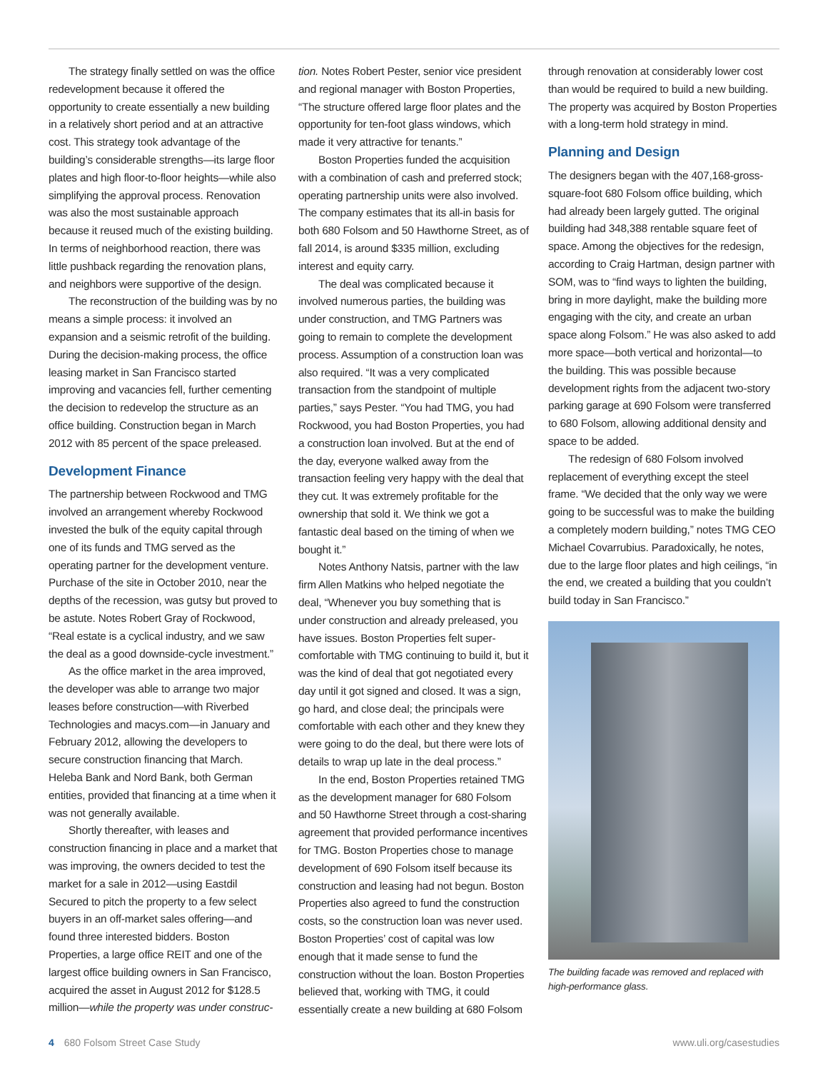The strategy finally settled on was the office redevelopment because it offered the opportunity to create essentially a new building in a relatively short period and at an attractive cost. This strategy took advantage of the building’s considerable strengths—its large floor plates and high floor-to-floor heights—while also simplifying the approval process. Renovation was also the most sustainable approach because it reused much of the existing building. In terms of neighborhood reaction, there was little pushback regarding the renovation plans, and neighbors were supportive of the design.
The reconstruction of the building was by no means a simple process: it involved an expansion and a seismic retrofit of the building. During the decision-making process, the office leasing market in San Francisco started improving and vacancies fell, further cementing the decision to redevelop the structure as an office building. Construction began in March 2012 with 85 percent of the space preleased.
Development Finance
The partnership between Rockwood and TMG involved an arrangement whereby Rockwood invested the bulk of the equity capital through one of its funds and TMG served as the operating partner for the development venture. Purchase of the site in October 2010, near the depths of the recession, was gutsy but proved to be astute. Notes Robert Gray of Rockwood, “Real estate is a cyclical industry, and we saw the deal as a good downside-cycle investment.”
As the office market in the area improved, the developer was able to arrange two major leases before construction—with Riverbed Technologies and macys.com—in January and February 2012, allowing the developers to secure construction financing that March. Heleba Bank and Nord Bank, both German entities, provided that financing at a time when it was not generally available.
Shortly thereafter, with leases and construction financing in place and a market that was improving, the owners decided to test the market for a sale in 2012—using Eastdil Secured to pitch the property to a few select buyers in an off-market sales offering—and found three interested bidders. Boston Properties, a large office REIT and one of the largest office building owners in San Francisco, acquired the asset in August 2012 for $128.5 million—while the property was under construc-
tion. Notes Robert Pester, senior vice president and regional manager with Boston Properties, “The structure offered large floor plates and the opportunity for ten-foot glass windows, which made it very attractive for tenants.”
Boston Properties funded the acquisition with a combination of cash and preferred stock; operating partnership units were also involved. The company estimates that its all-in basis for both 680 Folsom and 50 Hawthorne Street, as of fall 2014, is around $335 million, excluding interest and equity carry.
The deal was complicated because it involved numerous parties, the building was under construction, and TMG Partners was going to remain to complete the development process. Assumption of a construction loan was also required. “It was a very complicated transaction from the standpoint of multiple parties,” says Pester. “You had TMG, you had Rockwood, you had Boston Properties, you had a construction loan involved. But at the end of the day, everyone walked away from the transaction feeling very happy with the deal that they cut. It was extremely profitable for the ownership that sold it. We think we got a fantastic deal based on the timing of when we bought it.”
Notes Anthony Natsis, partner with the law firm Allen Matkins who helped negotiate the deal, “Whenever you buy something that is under construction and already preleased, you have issues. Boston Properties felt super-comfortable with TMG continuing to build it, but it was the kind of deal that got negotiated every day until it got signed and closed. It was a sign, go hard, and close deal; the principals were comfortable with each other and they knew they were going to do the deal, but there were lots of details to wrap up late in the deal process.”
In the end, Boston Properties retained TMG as the development manager for 680 Folsom and 50 Hawthorne Street through a cost-sharing agreement that provided performance incentives for TMG. Boston Properties chose to manage development of 690 Folsom itself because its construction and leasing had not begun. Boston Properties also agreed to fund the construction costs, so the construction loan was never used. Boston Properties’ cost of capital was low enough that it made sense to fund the construction without the loan. Boston Properties believed that, working with TMG, it could essentially create a new building at 680 Folsom
through renovation at considerably lower cost than would be required to build a new building. The property was acquired by Boston Properties with a long-term hold strategy in mind.
Planning and Design
The designers began with the 407,168-gross-square-foot 680 Folsom office building, which had already been largely gutted. The original building had 348,388 rentable square feet of space. Among the objectives for the redesign, according to Craig Hartman, design partner with SOM, was to “find ways to lighten the building, bring in more daylight, make the building more engaging with the city, and create an urban space along Folsom.” He was also asked to add more space—both vertical and horizontal—to the building. This was possible because development rights from the adjacent two-story parking garage at 690 Folsom were transferred to 680 Folsom, allowing additional density and space to be added.
The redesign of 680 Folsom involved replacement of everything except the steel frame. “We decided that the only way we were going to be successful was to make the building a completely modern building,” notes TMG CEO Michael Covarrubius. Paradoxically, he notes, due to the large floor plates and high ceilings, “in the end, we created a building that you couldn’t build today in San Francisco.”
The building facade was removed and replaced with high-performance glass.
4 680 Folsom Street Case Study www.uli.org/casestudies